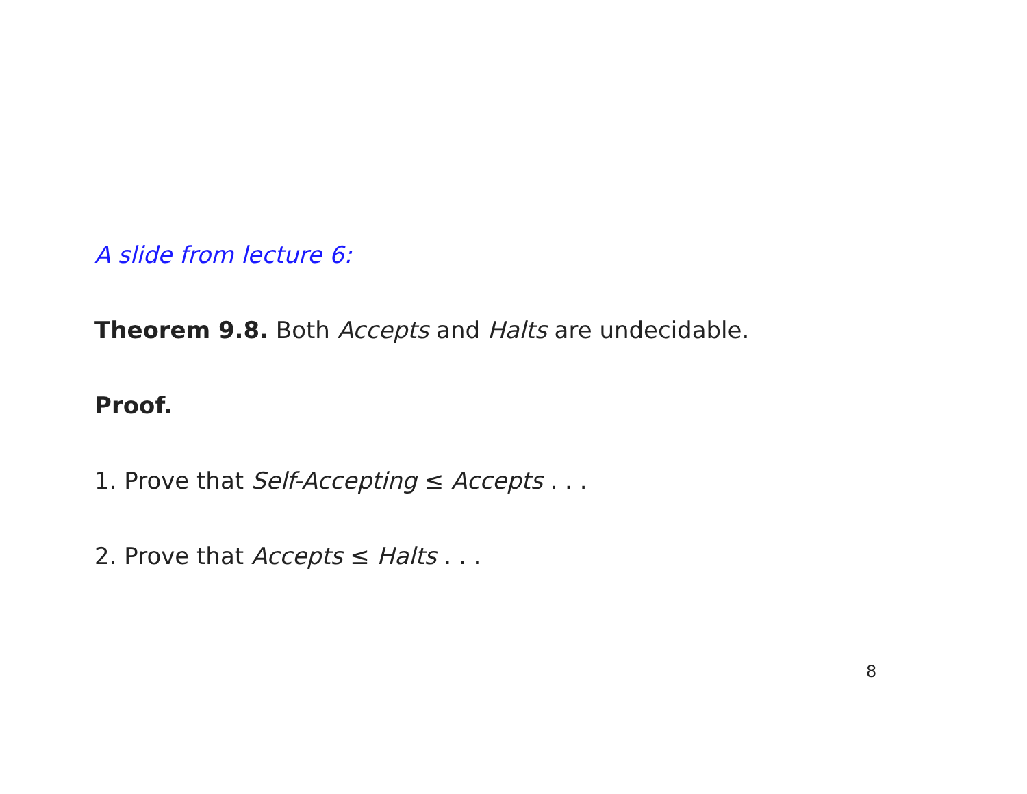A slide from lecture 6:
Theorem 9.8. Both Accepts and Halts are undecidable.
Proof.
1. Prove that Self-Accepting ≤ Accepts . . .
2. Prove that Accepts ≤ Halts . . .
8